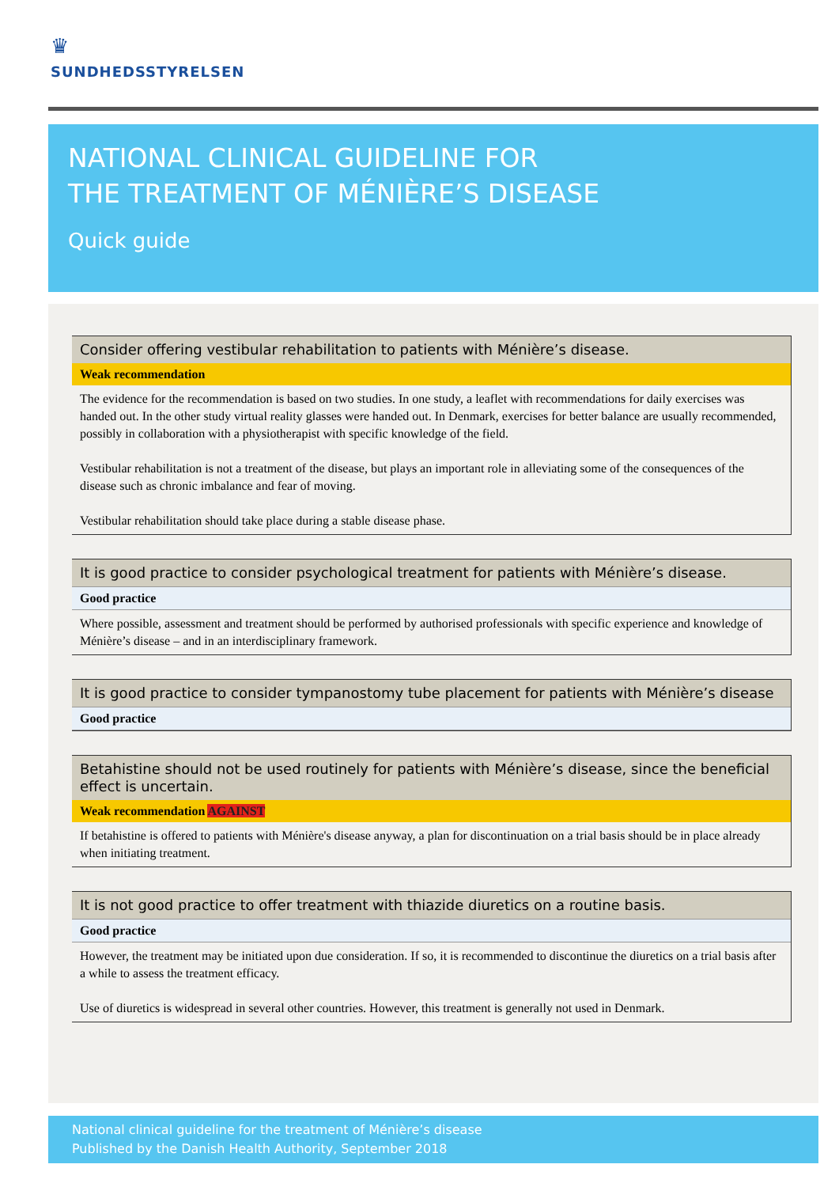♛
SUNDHEDSSTYRELSEN
NATIONAL CLINICAL GUIDELINE FOR
THE TREATMENT OF MÉNIÈRE’S DISEASE
Quick guide
Consider offering vestibular rehabilitation to patients with Ménière’s disease.
Weak recommendation
The evidence for the recommendation is based on two studies. In one study, a leaflet with recommendations for daily exercises was handed out. In the other study virtual reality glasses were handed out. In Denmark, exercises for better balance are usually recommended, possibly in collaboration with a physiotherapist with specific knowledge of the field.
Vestibular rehabilitation is not a treatment of the disease, but plays an important role in alleviating some of the consequences of the disease such as chronic imbalance and fear of moving.
Vestibular rehabilitation should take place during a stable disease phase.
It is good practice to consider psychological treatment for patients with Ménière’s disease.
Good practice
Where possible, assessment and treatment should be performed by authorised professionals with specific experience and knowledge of Ménière’s disease – and in an interdisciplinary framework.
It is good practice to consider tympanostomy tube placement for patients with Ménière’s disease
Good practice
Betahistine should not be used routinely for patients with Ménière’s disease, since the beneficial effect is uncertain.
Weak recommendation AGAINST
If betahistine is offered to patients with Ménière's disease anyway, a plan for discontinuation on a trial basis should be in place already when initiating treatment.
It is not good practice to offer treatment with thiazide diuretics on a routine basis.
Good practice
However, the treatment may be initiated upon due consideration. If so, it is recommended to discontinue the diuretics on a trial basis after a while to assess the treatment efficacy.
Use of diuretics is widespread in several other countries. However, this treatment is generally not used in Denmark.
National clinical guideline for the treatment of Ménière’s disease
Published by the Danish Health Authority, September 2018